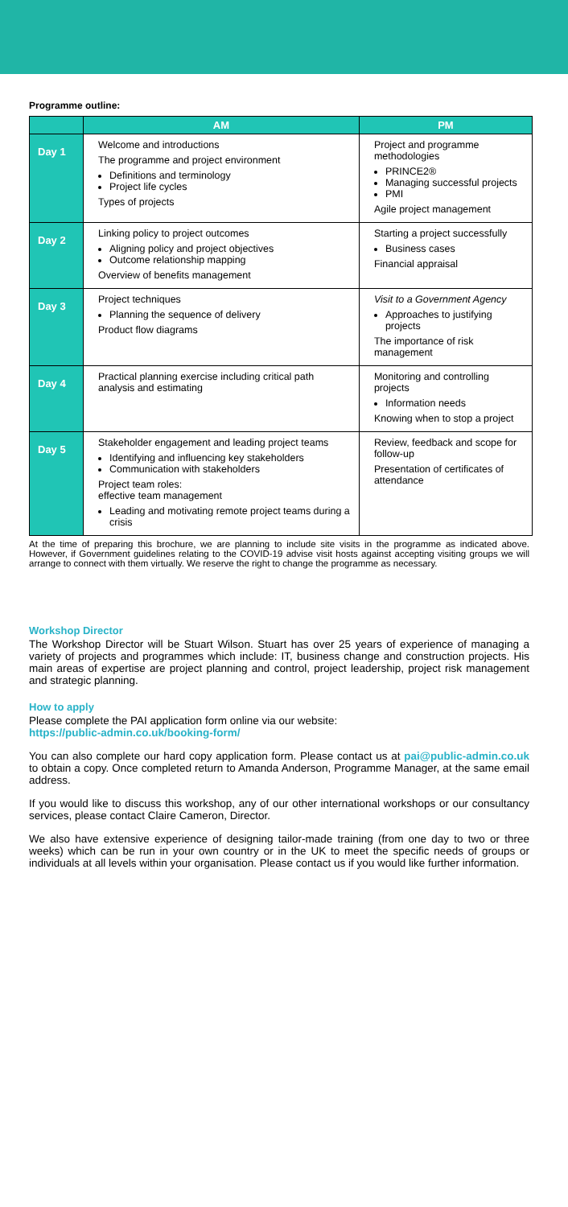Programme outline:
| | AM | PM |
| --- | --- | --- |
| Day 1 | Welcome and introductions The programme and project environment Definitions and terminology Project life cycles Types of projects | Project and programme methodologies PRINCE2® Managing successful projects PMI Agile project management |
| Day 2 | Linking policy to project outcomes Aligning policy and project objectives Outcome relationship mapping Overview of benefits management | Starting a project successfully Business cases Financial appraisal |
| Day 3 | Project techniques Planning the sequence of delivery Product flow diagrams | Visit to a Government Agency Approaches to justifying projects The importance of risk management |
| Day 4 | Practical planning exercise including critical path analysis and estimating | Monitoring and controlling projects Information needs Knowing when to stop a project |
| Day 5 | Stakeholder engagement and leading project teams Identifying and influencing key stakeholders Communication with stakeholders Project team roles: effective team management Leading and motivating remote project teams during a crisis | Review, feedback and scope for follow-up Presentation of certificates of attendance |
At the time of preparing this brochure, we are planning to include site visits in the programme as indicated above. However, if Government guidelines relating to the COVID-19 advise visit hosts against accepting visiting groups we will arrange to connect with them virtually. We reserve the right to change the programme as necessary.
Workshop Director
The Workshop Director will be Stuart Wilson. Stuart has over 25 years of experience of managing a variety of projects and programmes which include: IT, business change and construction projects. His main areas of expertise are project planning and control, project leadership, project risk management and strategic planning.
How to apply
Please complete the PAI application form online via our website:
https://public-admin.co.uk/booking-form/
You can also complete our hard copy application form. Please contact us at pai@public-admin.co.uk to obtain a copy. Once completed return to Amanda Anderson, Programme Manager, at the same email address.
If you would like to discuss this workshop, any of our other international workshops or our consultancy services, please contact Claire Cameron, Director.
We also have extensive experience of designing tailor-made training (from one day to two or three weeks) which can be run in your own country or in the UK to meet the specific needs of groups or individuals at all levels within your organisation. Please contact us if you would like further information.